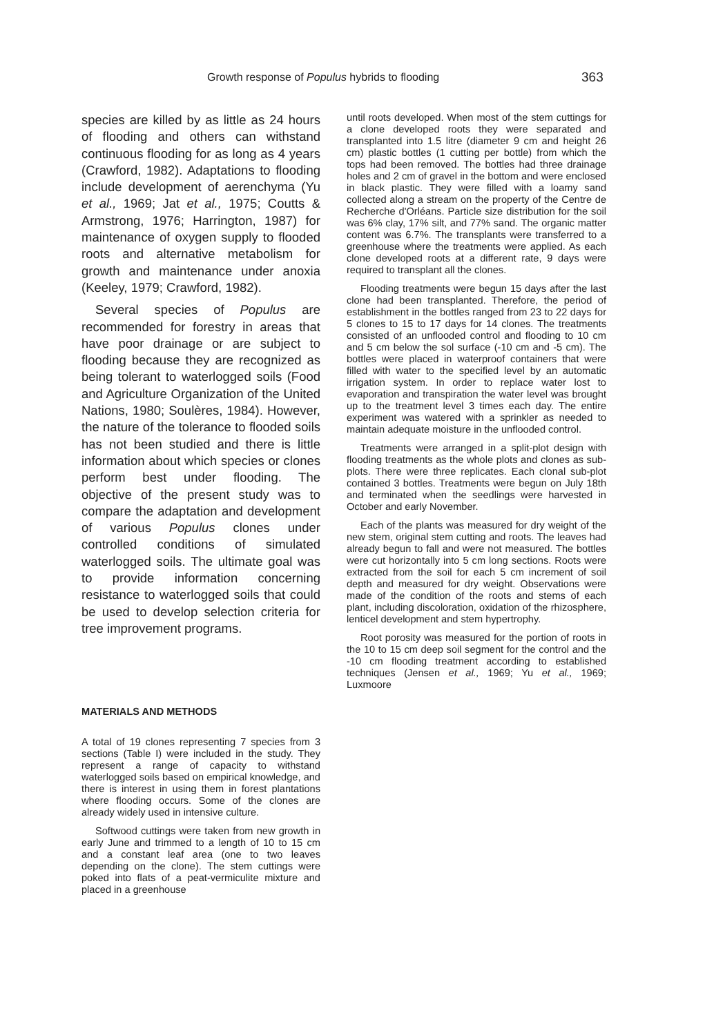Growth response of Populus hybrids to flooding 363
species are killed by as little as 24 hours of flooding and others can withstand continuous flooding for as long as 4 years (Crawford, 1982). Adaptations to flooding include development of aerenchyma (Yu et al., 1969; Jat et al., 1975; Coutts & Armstrong, 1976; Harrington, 1987) for maintenance of oxygen supply to flooded roots and alternative metabolism for growth and maintenance under anoxia (Keeley, 1979; Crawford, 1982).
Several species of Populus are recommended for forestry in areas that have poor drainage or are subject to flooding because they are recognized as being tolerant to waterlogged soils (Food and Agriculture Organization of the United Nations, 1980; Soulères, 1984). However, the nature of the tolerance to flooded soils has not been studied and there is little information about which species or clones perform best under flooding. The objective of the present study was to compare the adaptation and development of various Populus clones under controlled conditions of simulated waterlogged soils. The ultimate goal was to provide information concerning resistance to waterlogged soils that could be used to develop selection criteria for tree improvement programs.
MATERIALS AND METHODS
A total of 19 clones representing 7 species from 3 sections (Table I) were included in the study. They represent a range of capacity to withstand waterlogged soils based on empirical knowledge, and there is interest in using them in forest plantations where flooding occurs. Some of the clones are already widely used in intensive culture.
Softwood cuttings were taken from new growth in early June and trimmed to a length of 10 to 15 cm and a constant leaf area (one to two leaves depending on the clone). The stem cuttings were poked into flats of a peat-vermiculite mixture and placed in a greenhouse
until roots developed. When most of the stem cuttings for a clone developed roots they were separated and transplanted into 1.5 litre (diameter 9 cm and height 26 cm) plastic bottles (1 cutting per bottle) from which the tops had been removed. The bottles had three drainage holes and 2 cm of gravel in the bottom and were enclosed in black plastic. They were filled with a loamy sand collected along a stream on the property of the Centre de Recherche d'Orléans. Particle size distribution for the soil was 6% clay, 17% silt, and 77% sand. The organic matter content was 6.7%. The transplants were transferred to a greenhouse where the treatments were applied. As each clone developed roots at a different rate, 9 days were required to transplant all the clones.
Flooding treatments were begun 15 days after the last clone had been transplanted. Therefore, the period of establishment in the bottles ranged from 23 to 22 days for 5 clones to 15 to 17 days for 14 clones. The treatments consisted of an unflooded control and flooding to 10 cm and 5 cm below the sol surface (-10 cm and -5 cm). The bottles were placed in waterproof containers that were filled with water to the specified level by an automatic irrigation system. In order to replace water lost to evaporation and transpiration the water level was brought up to the treatment level 3 times each day. The entire experiment was watered with a sprinkler as needed to maintain adequate moisture in the unflooded control.
Treatments were arranged in a split-plot design with flooding treatments as the whole plots and clones as sub-plots. There were three replicates. Each clonal sub-plot contained 3 bottles. Treatments were begun on July 18th and terminated when the seedlings were harvested in October and early November.
Each of the plants was measured for dry weight of the new stem, original stem cutting and roots. The leaves had already begun to fall and were not measured. The bottles were cut horizontally into 5 cm long sections. Roots were extracted from the soil for each 5 cm increment of soil depth and measured for dry weight. Observations were made of the condition of the roots and stems of each plant, including discoloration, oxidation of the rhizosphere, lenticel development and stem hypertrophy.
Root porosity was measured for the portion of roots in the 10 to 15 cm deep soil segment for the control and the -10 cm flooding treatment according to established techniques (Jensen et al., 1969; Yu et al., 1969; Luxmoore